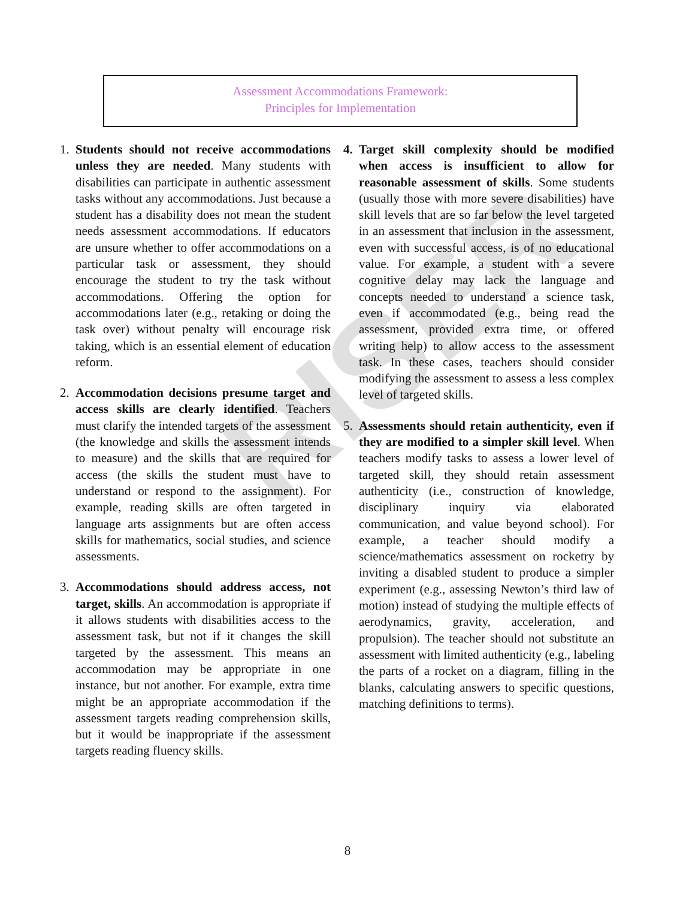RISER
Assessment Accommodations Framework:
Principles for Implementation
1. Students should not receive accommodations unless they are needed. Many students with disabilities can participate in authentic assessment tasks without any accommodations. Just because a student has a disability does not mean the student needs assessment accommodations. If educators are unsure whether to offer accommodations on a particular task or assessment, they should encourage the student to try the task without accommodations. Offering the option for accommodations later (e.g., retaking or doing the task over) without penalty will encourage risk taking, which is an essential element of education reform.
2. Accommodation decisions presume target and access skills are clearly identified. Teachers must clarify the intended targets of the assessment (the knowledge and skills the assessment intends to measure) and the skills that are required for access (the skills the student must have to understand or respond to the assignment). For example, reading skills are often targeted in language arts assignments but are often access skills for mathematics, social studies, and science assessments.
3. Accommodations should address access, not target, skills. An accommodation is appropriate if it allows students with disabilities access to the assessment task, but not if it changes the skill targeted by the assessment. This means an accommodation may be appropriate in one instance, but not another. For example, extra time might be an appropriate accommodation if the assessment targets reading comprehension skills, but it would be inappropriate if the assessment targets reading fluency skills.
4. Target skill complexity should be modified when access is insufficient to allow for reasonable assessment of skills. Some students (usually those with more severe disabilities) have skill levels that are so far below the level targeted in an assessment that inclusion in the assessment, even with successful access, is of no educational value. For example, a student with a severe cognitive delay may lack the language and concepts needed to understand a science task, even if accommodated (e.g., being read the assessment, provided extra time, or offered writing help) to allow access to the assessment task. In these cases, teachers should consider modifying the assessment to assess a less complex level of targeted skills.
5. Assessments should retain authenticity, even if they are modified to a simpler skill level. When teachers modify tasks to assess a lower level of targeted skill, they should retain assessment authenticity (i.e., construction of knowledge, disciplinary inquiry via elaborated communication, and value beyond school). For example, a teacher should modify a science/mathematics assessment on rocketry by inviting a disabled student to produce a simpler experiment (e.g., assessing Newton’s third law of motion) instead of studying the multiple effects of aerodynamics, gravity, acceleration, and propulsion). The teacher should not substitute an assessment with limited authenticity (e.g., labeling the parts of a rocket on a diagram, filling in the blanks, calculating answers to specific questions, matching definitions to terms).
8